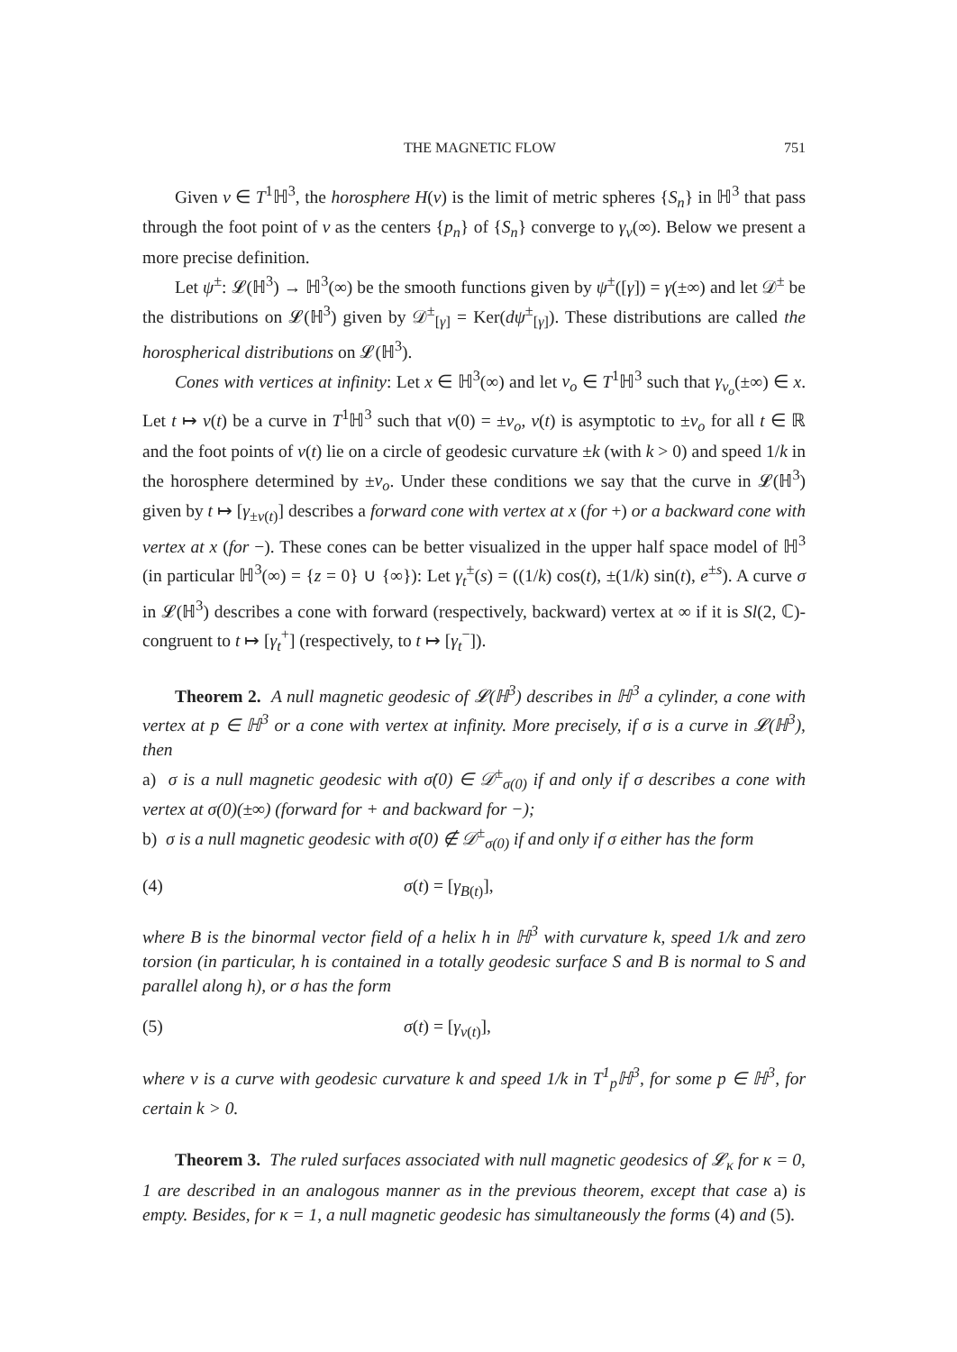THE MAGNETIC FLOW 751
Given v ∈ T<sup>1</sup>ℍ<sup>3</sup>, the horosphere H(v) is the limit of metric spheres {S<sub>n</sub>} in ℍ<sup>3</sup> that pass through the foot point of v as the centers {p<sub>n</sub>} of {S<sub>n</sub>} converge to γ<sub>v</sub>(∞). Below we present a more precise definition.
Let ψ<sup>±</sup>: 𝓛(ℍ<sup>3</sup>) → ℍ<sup>3</sup>(∞) be the smooth functions given by ψ<sup>±</sup>([γ]) = γ(±∞) and let 𝒟<sup>±</sup> be the distributions on 𝓛(ℍ<sup>3</sup>) given by 𝒟<sup>±</sup><sub>[γ]</sub> = Ker(dψ<sup>±</sup><sub>[γ]</sub>). These distributions are called the horospherical distributions on 𝓛(ℍ<sup>3</sup>).
Cones with vertices at infinity: Let x ∈ ℍ<sup>3</sup>(∞) and let v<sub>o</sub> ∈ T<sup>1</sup>ℍ<sup>3</sup> such that γ<sub>v<sub>o</sub></sub>(±∞) ∈ x. Let t ↦ v(t) be a curve in T<sup>1</sup>ℍ<sup>3</sup> such that v(0) = ±v<sub>o</sub>, v(t) is asymptotic to ±v<sub>o</sub> for all t ∈ ℝ and the foot points of v(t) lie on a circle of geodesic curvature ±k (with k > 0) and speed 1/k in the horosphere determined by ±v<sub>o</sub>. Under these conditions we say that the curve in 𝓛(ℍ<sup>3</sup>) given by t ↦ [γ<sub>±v(t)</sub>] describes a forward cone with vertex at x (for +) or a backward cone with vertex at x (for −). These cones can be better visualized in the upper half space model of ℍ<sup>3</sup> (in particular ℍ<sup>3</sup>(∞) = {z = 0} ∪ {∞}): Let γ<sub>t</sub><sup>±</sup>(s) = ((1/k) cos(t), ±(1/k) sin(t), e<sup>±s</sup>). A curve σ in 𝓛(ℍ<sup>3</sup>) describes a cone with forward (respectively, backward) vertex at ∞ if it is Sl(2, ℂ)-congruent to t ↦ [γ<sub>t</sub><sup>+</sup>] (respectively, to t ↦ [γ<sub>t</sub><sup>−</sup>]).
Theorem 2. A null magnetic geodesic of 𝓛(ℍ<sup>3</sup>) describes in ℍ<sup>3</sup> a cylinder, a cone with vertex at p ∈ ℍ<sup>3</sup> or a cone with vertex at infinity. More precisely, if σ is a curve in 𝓛(ℍ<sup>3</sup>), then
a) σ is a null magnetic geodesic with σ̇(0) ∈ 𝒟<sup>±</sup><sub>σ(0)</sub> if and only if σ describes a cone with vertex at σ(0)(±∞) (forward for + and backward for −);
b) σ is a null magnetic geodesic with σ̇(0) ∉ 𝒟<sup>±</sup><sub>σ(0)</sub> if and only if σ either has the form
(4) σ(t) = [γ<sub>B(t)</sub>],
where B is the binormal vector field of a helix h in ℍ<sup>3</sup> with curvature k, speed 1/k and zero torsion (in particular, h is contained in a totally geodesic surface S and B is normal to S and parallel along h), or σ has the form
(5) σ(t) = [γ<sub>v(t)</sub>],
where v is a curve with geodesic curvature k and speed 1/k in T<sup>1</sup><sub>p</sub>ℍ<sup>3</sup>, for some p ∈ ℍ<sup>3</sup>, for certain k > 0.
Theorem 3. The ruled surfaces associated with null magnetic geodesics of 𝓛<sub>κ</sub> for κ = 0, 1 are described in an analogous manner as in the previous theorem, except that case a) is empty. Besides, for κ = 1, a null magnetic geodesic has simultaneously the forms (4) and (5).